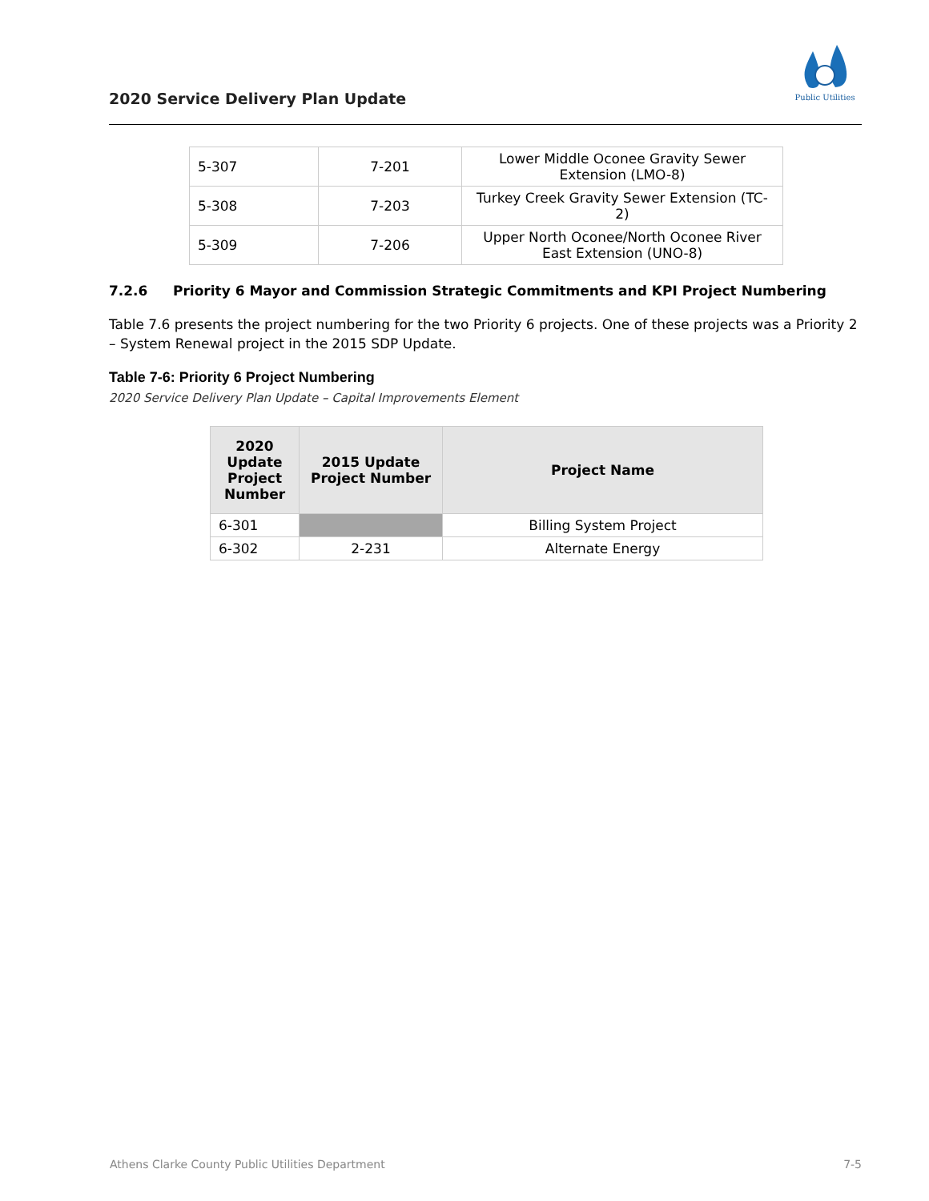2020 Service Delivery Plan Update
Public Utilities
| 5-307 | 7-201 | Lower Middle Oconee Gravity Sewer Extension (LMO-8) |
| 5-308 | 7-203 | Turkey Creek Gravity Sewer Extension (TC-2) |
| 5-309 | 7-206 | Upper North Oconee/North Oconee River East Extension (UNO-8) |
7.2.6 Priority 6 Mayor and Commission Strategic Commitments and KPI Project Numbering
Table 7.6 presents the project numbering for the two Priority 6 projects. One of these projects was a Priority 2 – System Renewal project in the 2015 SDP Update.
Table 7-6: Priority 6 Project Numbering
2020 Service Delivery Plan Update – Capital Improvements Element
| 2020 Update Project Number | 2015 Update Project Number | Project Name |
| --- | --- | --- |
| 6-301 | | Billing System Project |
| 6-302 | 2-231 | Alternate Energy |
Athens Clarke County Public Utilities Department 7-5